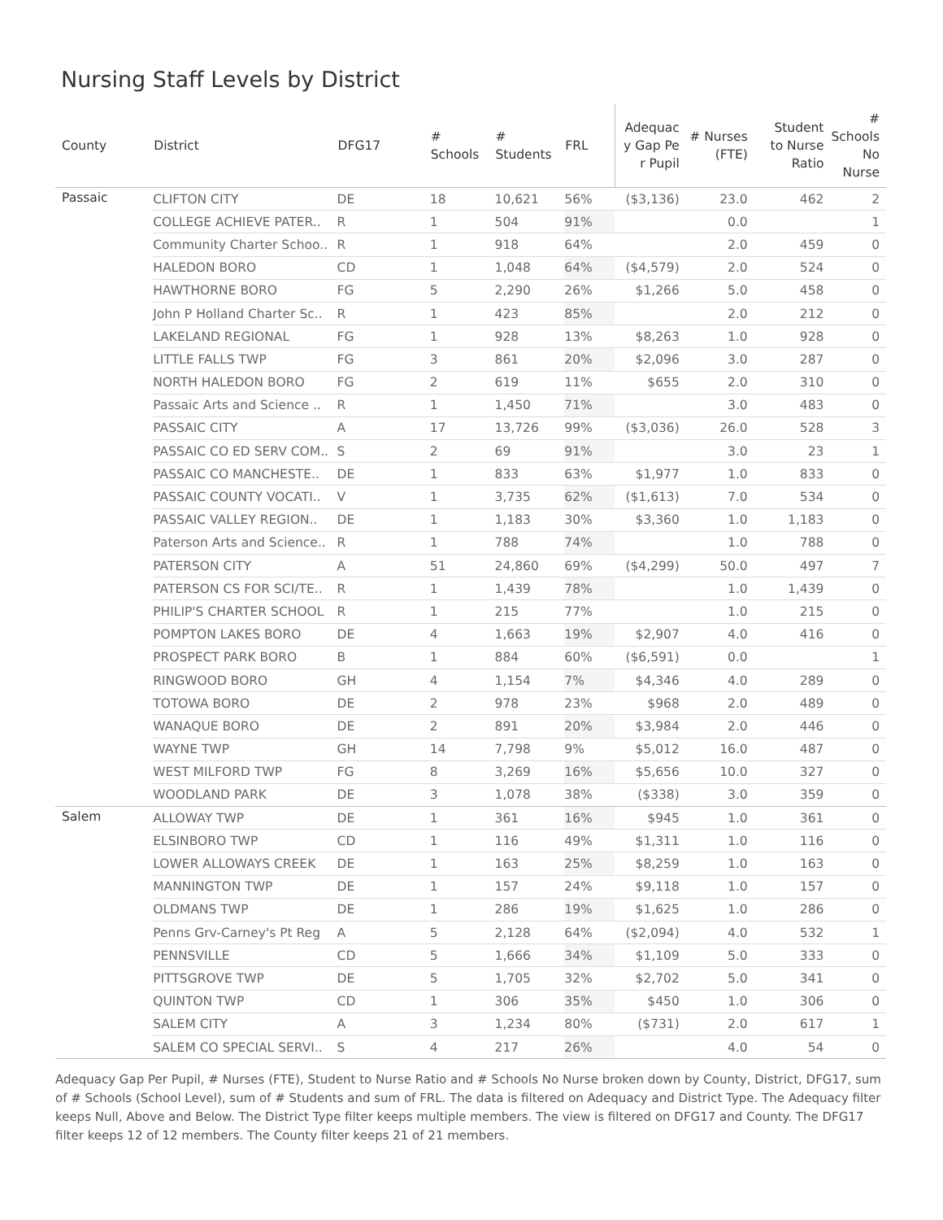Nursing Staff Levels by District
| County | District | DFG17 | # Schools | # Students | FRL | Adequac y Gap Pe r Pupil | # Nurses (FTE) | Student to Nurse Ratio | # Schools No Nurse |
| --- | --- | --- | --- | --- | --- | --- | --- | --- | --- |
| Passaic | CLIFTON CITY | DE | 18 | 10,621 | 56% | ($3,136) | 23.0 | 462 | 2 |
| | COLLEGE ACHIEVE PATER.. | R | 1 | 504 | 91% | | 0.0 | | 1 |
| | Community Charter Schoo.. | R | 1 | 918 | 64% | | 2.0 | 459 | 0 |
| | HALEDON BORO | CD | 1 | 1,048 | 64% | ($4,579) | 2.0 | 524 | 0 |
| | HAWTHORNE BORO | FG | 5 | 2,290 | 26% | $1,266 | 5.0 | 458 | 0 |
| | John P Holland Charter Sc.. | R | 1 | 423 | 85% | | 2.0 | 212 | 0 |
| | LAKELAND REGIONAL | FG | 1 | 928 | 13% | $8,263 | 1.0 | 928 | 0 |
| | LITTLE FALLS TWP | FG | 3 | 861 | 20% | $2,096 | 3.0 | 287 | 0 |
| | NORTH HALEDON BORO | FG | 2 | 619 | 11% | $655 | 2.0 | 310 | 0 |
| | Passaic Arts and Science .. | R | 1 | 1,450 | 71% | | 3.0 | 483 | 0 |
| | PASSAIC CITY | A | 17 | 13,726 | 99% | ($3,036) | 26.0 | 528 | 3 |
| | PASSAIC CO ED SERV COM.. | S | 2 | 69 | 91% | | 3.0 | 23 | 1 |
| | PASSAIC CO MANCHESTE.. | DE | 1 | 833 | 63% | $1,977 | 1.0 | 833 | 0 |
| | PASSAIC COUNTY VOCATI.. | V | 1 | 3,735 | 62% | ($1,613) | 7.0 | 534 | 0 |
| | PASSAIC VALLEY REGION.. | DE | 1 | 1,183 | 30% | $3,360 | 1.0 | 1,183 | 0 |
| | Paterson Arts and Science.. | R | 1 | 788 | 74% | | 1.0 | 788 | 0 |
| | PATERSON CITY | A | 51 | 24,860 | 69% | ($4,299) | 50.0 | 497 | 7 |
| | PATERSON CS FOR SCI/TE.. | R | 1 | 1,439 | 78% | | 1.0 | 1,439 | 0 |
| | PHILIP'S CHARTER SCHOOL | R | 1 | 215 | 77% | | 1.0 | 215 | 0 |
| | POMPTON LAKES BORO | DE | 4 | 1,663 | 19% | $2,907 | 4.0 | 416 | 0 |
| | PROSPECT PARK BORO | B | 1 | 884 | 60% | ($6,591) | 0.0 | | 1 |
| | RINGWOOD BORO | GH | 4 | 1,154 | 7% | $4,346 | 4.0 | 289 | 0 |
| | TOTOWA BORO | DE | 2 | 978 | 23% | $968 | 2.0 | 489 | 0 |
| | WANAQUE BORO | DE | 2 | 891 | 20% | $3,984 | 2.0 | 446 | 0 |
| | WAYNE TWP | GH | 14 | 7,798 | 9% | $5,012 | 16.0 | 487 | 0 |
| | WEST MILFORD TWP | FG | 8 | 3,269 | 16% | $5,656 | 10.0 | 327 | 0 |
| | WOODLAND PARK | DE | 3 | 1,078 | 38% | ($338) | 3.0 | 359 | 0 |
| Salem | ALLOWAY TWP | DE | 1 | 361 | 16% | $945 | 1.0 | 361 | 0 |
| | ELSINBORO TWP | CD | 1 | 116 | 49% | $1,311 | 1.0 | 116 | 0 |
| | LOWER ALLOWAYS CREEK | DE | 1 | 163 | 25% | $8,259 | 1.0 | 163 | 0 |
| | MANNINGTON TWP | DE | 1 | 157 | 24% | $9,118 | 1.0 | 157 | 0 |
| | OLDMANS TWP | DE | 1 | 286 | 19% | $1,625 | 1.0 | 286 | 0 |
| | Penns Grv-Carney's Pt Reg | A | 5 | 2,128 | 64% | ($2,094) | 4.0 | 532 | 1 |
| | PENNSVILLE | CD | 5 | 1,666 | 34% | $1,109 | 5.0 | 333 | 0 |
| | PITTSGROVE TWP | DE | 5 | 1,705 | 32% | $2,702 | 5.0 | 341 | 0 |
| | QUINTON TWP | CD | 1 | 306 | 35% | $450 | 1.0 | 306 | 0 |
| | SALEM CITY | A | 3 | 1,234 | 80% | ($731) | 2.0 | 617 | 1 |
| | SALEM CO SPECIAL SERVI.. | S | 4 | 217 | 26% | | 4.0 | 54 | 0 |
Adequacy Gap Per Pupil, # Nurses (FTE), Student to Nurse Ratio and # Schools No Nurse broken down by County, District, DFG17, sum of # Schools (School Level), sum of # Students and sum of FRL. The data is filtered on Adequacy and District Type. The Adequacy filter keeps Null, Above and Below. The District Type filter keeps multiple members. The view is filtered on DFG17 and County. The DFG17 filter keeps 12 of 12 members. The County filter keeps 21 of 21 members.